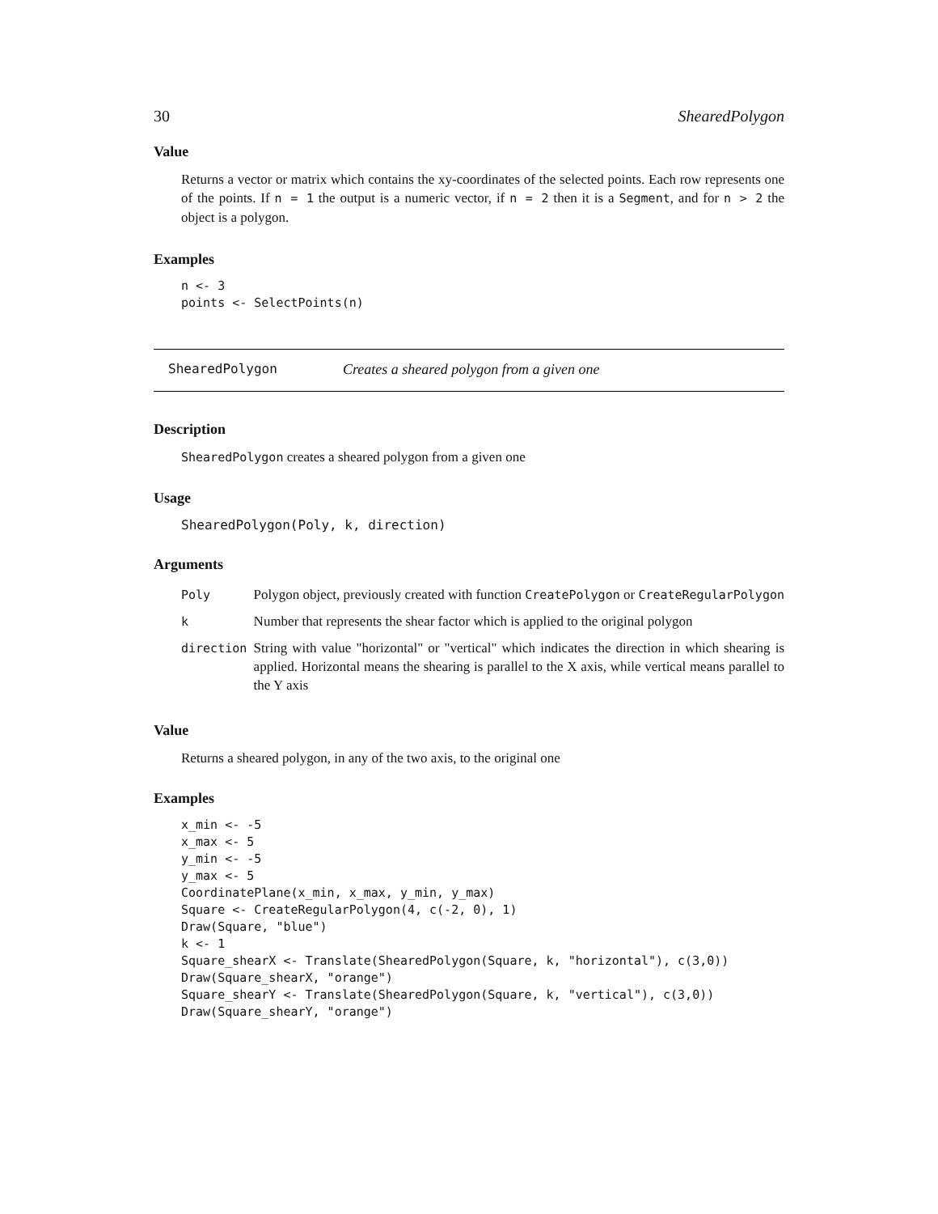30 ShearedPolygon
Value
Returns a vector or matrix which contains the xy-coordinates of the selected points. Each row represents one of the points. If n = 1 the output is a numeric vector, if n = 2 then it is a Segment, and for n > 2 the object is a polygon.
Examples
n <- 3
points <- SelectPoints(n)
ShearedPolygon Creates a sheared polygon from a given one
Description
ShearedPolygon creates a sheared polygon from a given one
Usage
ShearedPolygon(Poly, k, direction)
Arguments
| Poly | Polygon object, previously created with function CreatePolygon or CreateRegularPolygon |
| k | Number that represents the shear factor which is applied to the original polygon |
| direction | String with value "horizontal" or "vertical" which indicates the direction in which shearing is applied. Horizontal means the shearing is parallel to the X axis, while vertical means parallel to the Y axis |
Value
Returns a sheared polygon, in any of the two axis, to the original one
Examples
x_min <- -5
x_max <- 5
y_min <- -5
y_max <- 5
CoordinatePlane(x_min, x_max, y_min, y_max)
Square <- CreateRegularPolygon(4, c(-2, 0), 1)
Draw(Square, "blue")
k <- 1
Square_shearX <- Translate(ShearedPolygon(Square, k, "horizontal"), c(3,0))
Draw(Square_shearX, "orange")
Square_shearY <- Translate(ShearedPolygon(Square, k, "vertical"), c(3,0))
Draw(Square_shearY, "orange")